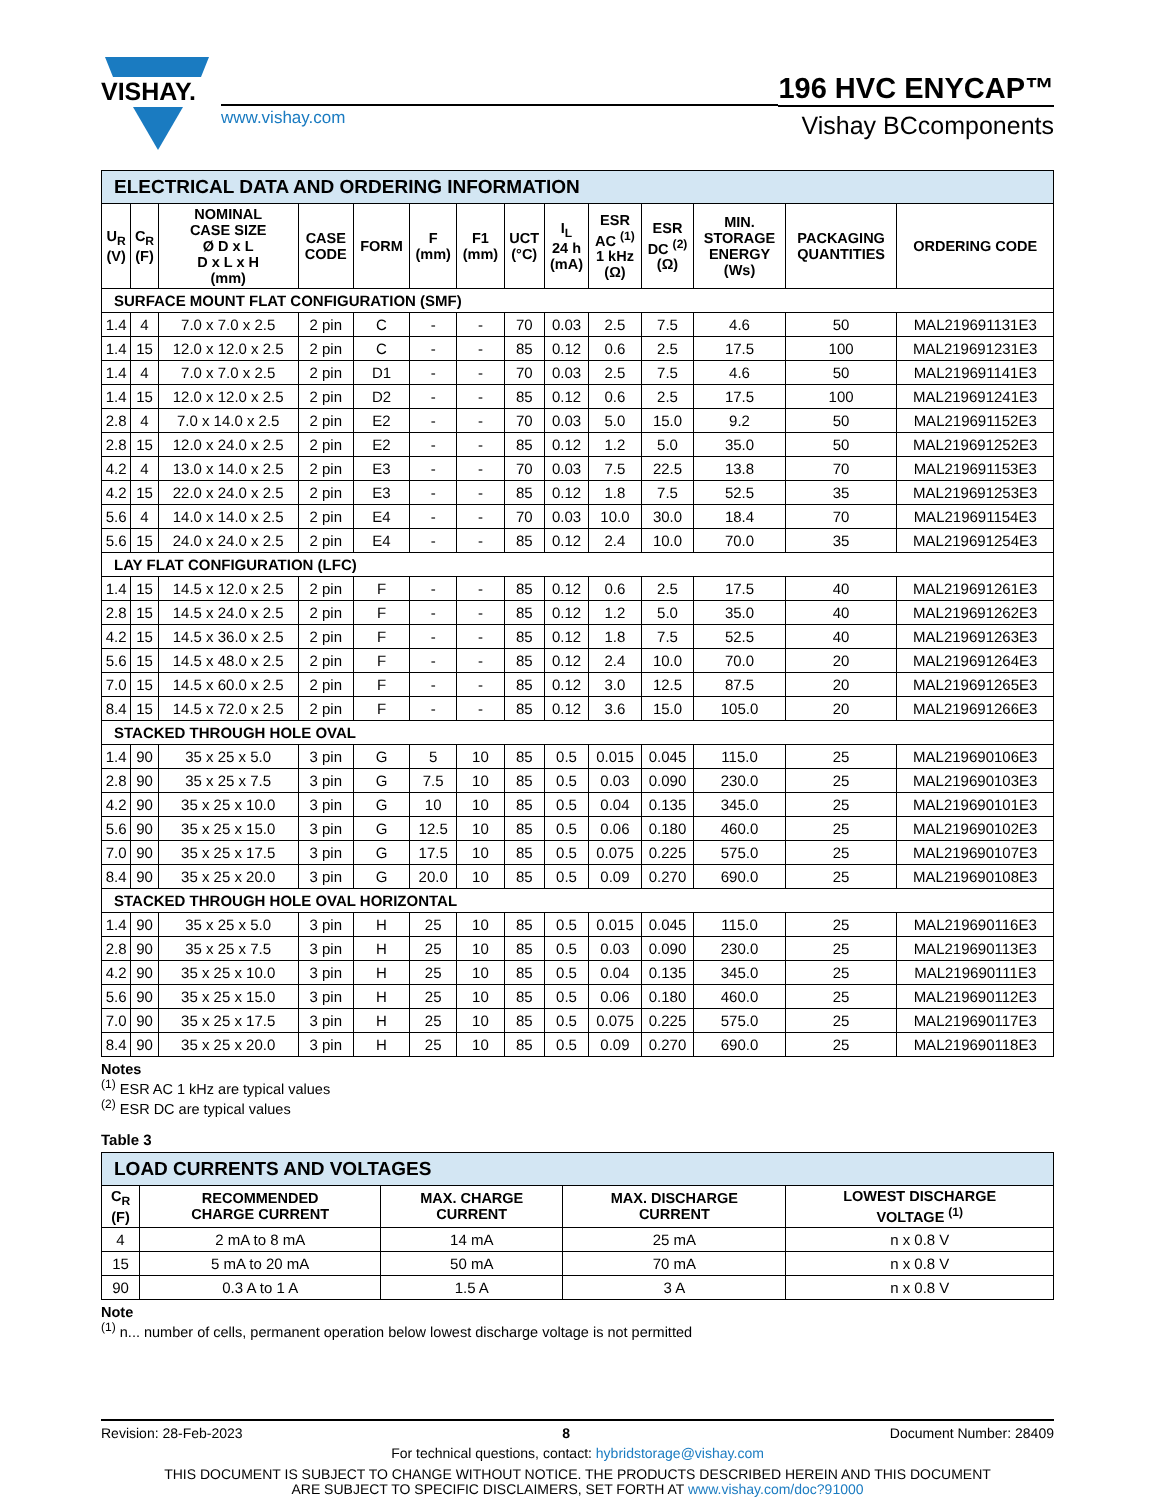VISHAY.
www.vishay.com
196 HVC ENYCAP™
Vishay BCcomponents
| ELECTRICAL DATA AND ORDERING INFORMATION | | | | | | | | | | | | | |
| U<sub>R</sub> (V) | C<sub>R</sub> (F) | NOMINAL CASE SIZE Ø D x L D x L x H (mm) | CASE CODE | FORM | F (mm) | F1 (mm) | UCT (°C) | I<sub>L</sub> 24 h (mA) | ESR AC <sup>(1)</sup> 1 kHz (Ω) | ESR DC <sup>(2)</sup> (Ω) | MIN. STORAGE ENERGY (Ws) | PACKAGING QUANTITIES | ORDERING CODE |
| SURFACE MOUNT FLAT CONFIGURATION (SMF) | | | | | | | | | | | | | |
| 1.4 | 4 | 7.0 x 7.0 x 2.5 | 2 pin | C | - | - | 70 | 0.03 | 2.5 | 7.5 | 4.6 | 50 | MAL219691131E3 |
| 1.4 | 15 | 12.0 x 12.0 x 2.5 | 2 pin | C | - | - | 85 | 0.12 | 0.6 | 2.5 | 17.5 | 100 | MAL219691231E3 |
| 1.4 | 4 | 7.0 x 7.0 x 2.5 | 2 pin | D1 | - | - | 70 | 0.03 | 2.5 | 7.5 | 4.6 | 50 | MAL219691141E3 |
| 1.4 | 15 | 12.0 x 12.0 x 2.5 | 2 pin | D2 | - | - | 85 | 0.12 | 0.6 | 2.5 | 17.5 | 100 | MAL219691241E3 |
| 2.8 | 4 | 7.0 x 14.0 x 2.5 | 2 pin | E2 | - | - | 70 | 0.03 | 5.0 | 15.0 | 9.2 | 50 | MAL219691152E3 |
| 2.8 | 15 | 12.0 x 24.0 x 2.5 | 2 pin | E2 | - | - | 85 | 0.12 | 1.2 | 5.0 | 35.0 | 50 | MAL219691252E3 |
| 4.2 | 4 | 13.0 x 14.0 x 2.5 | 2 pin | E3 | - | - | 70 | 0.03 | 7.5 | 22.5 | 13.8 | 70 | MAL219691153E3 |
| 4.2 | 15 | 22.0 x 24.0 x 2.5 | 2 pin | E3 | - | - | 85 | 0.12 | 1.8 | 7.5 | 52.5 | 35 | MAL219691253E3 |
| 5.6 | 4 | 14.0 x 14.0 x 2.5 | 2 pin | E4 | - | - | 70 | 0.03 | 10.0 | 30.0 | 18.4 | 70 | MAL219691154E3 |
| 5.6 | 15 | 24.0 x 24.0 x 2.5 | 2 pin | E4 | - | - | 85 | 0.12 | 2.4 | 10.0 | 70.0 | 35 | MAL219691254E3 |
| LAY FLAT CONFIGURATION (LFC) | | | | | | | | | | | | | |
| 1.4 | 15 | 14.5 x 12.0 x 2.5 | 2 pin | F | - | - | 85 | 0.12 | 0.6 | 2.5 | 17.5 | 40 | MAL219691261E3 |
| 2.8 | 15 | 14.5 x 24.0 x 2.5 | 2 pin | F | - | - | 85 | 0.12 | 1.2 | 5.0 | 35.0 | 40 | MAL219691262E3 |
| 4.2 | 15 | 14.5 x 36.0 x 2.5 | 2 pin | F | - | - | 85 | 0.12 | 1.8 | 7.5 | 52.5 | 40 | MAL219691263E3 |
| 5.6 | 15 | 14.5 x 48.0 x 2.5 | 2 pin | F | - | - | 85 | 0.12 | 2.4 | 10.0 | 70.0 | 20 | MAL219691264E3 |
| 7.0 | 15 | 14.5 x 60.0 x 2.5 | 2 pin | F | - | - | 85 | 0.12 | 3.0 | 12.5 | 87.5 | 20 | MAL219691265E3 |
| 8.4 | 15 | 14.5 x 72.0 x 2.5 | 2 pin | F | - | - | 85 | 0.12 | 3.6 | 15.0 | 105.0 | 20 | MAL219691266E3 |
| STACKED THROUGH HOLE OVAL | | | | | | | | | | | | | |
| 1.4 | 90 | 35 x 25 x 5.0 | 3 pin | G | 5 | 10 | 85 | 0.5 | 0.015 | 0.045 | 115.0 | 25 | MAL219690106E3 |
| 2.8 | 90 | 35 x 25 x 7.5 | 3 pin | G | 7.5 | 10 | 85 | 0.5 | 0.03 | 0.090 | 230.0 | 25 | MAL219690103E3 |
| 4.2 | 90 | 35 x 25 x 10.0 | 3 pin | G | 10 | 10 | 85 | 0.5 | 0.04 | 0.135 | 345.0 | 25 | MAL219690101E3 |
| 5.6 | 90 | 35 x 25 x 15.0 | 3 pin | G | 12.5 | 10 | 85 | 0.5 | 0.06 | 0.180 | 460.0 | 25 | MAL219690102E3 |
| 7.0 | 90 | 35 x 25 x 17.5 | 3 pin | G | 17.5 | 10 | 85 | 0.5 | 0.075 | 0.225 | 575.0 | 25 | MAL219690107E3 |
| 8.4 | 90 | 35 x 25 x 20.0 | 3 pin | G | 20.0 | 10 | 85 | 0.5 | 0.09 | 0.270 | 690.0 | 25 | MAL219690108E3 |
| STACKED THROUGH HOLE OVAL HORIZONTAL | | | | | | | | | | | | | |
| 1.4 | 90 | 35 x 25 x 5.0 | 3 pin | H | 25 | 10 | 85 | 0.5 | 0.015 | 0.045 | 115.0 | 25 | MAL219690116E3 |
| 2.8 | 90 | 35 x 25 x 7.5 | 3 pin | H | 25 | 10 | 85 | 0.5 | 0.03 | 0.090 | 230.0 | 25 | MAL219690113E3 |
| 4.2 | 90 | 35 x 25 x 10.0 | 3 pin | H | 25 | 10 | 85 | 0.5 | 0.04 | 0.135 | 345.0 | 25 | MAL219690111E3 |
| 5.6 | 90 | 35 x 25 x 15.0 | 3 pin | H | 25 | 10 | 85 | 0.5 | 0.06 | 0.180 | 460.0 | 25 | MAL219690112E3 |
| 7.0 | 90 | 35 x 25 x 17.5 | 3 pin | H | 25 | 10 | 85 | 0.5 | 0.075 | 0.225 | 575.0 | 25 | MAL219690117E3 |
| 8.4 | 90 | 35 x 25 x 20.0 | 3 pin | H | 25 | 10 | 85 | 0.5 | 0.09 | 0.270 | 690.0 | 25 | MAL219690118E3 |
Notes
<sup>(1)</sup> ESR AC 1 kHz are typical values
<sup>(2)</sup> ESR DC are typical values
Table 3
| LOAD CURRENTS AND VOLTAGES | | | | |
| C<sub>R</sub> (F) | RECOMMENDED CHARGE CURRENT | MAX. CHARGE CURRENT | MAX. DISCHARGE CURRENT | LOWEST DISCHARGE VOLTAGE <sup>(1)</sup> |
| 4 | 2 mA to 8 mA | 14 mA | 25 mA | n x 0.8 V |
| 15 | 5 mA to 20 mA | 50 mA | 70 mA | n x 0.8 V |
| 90 | 0.3 A to 1 A | 1.5 A | 3 A | n x 0.8 V |
Note
<sup>(1)</sup> n... number of cells, permanent operation below lowest discharge voltage is not permitted
Revision: 28-Feb-2023 8 Document Number: 28409
For technical questions, contact: hybridstorage@vishay.com
THIS DOCUMENT IS SUBJECT TO CHANGE WITHOUT NOTICE. THE PRODUCTS DESCRIBED HEREIN AND THIS DOCUMENT
ARE SUBJECT TO SPECIFIC DISCLAIMERS, SET FORTH AT www.vishay.com/doc?91000